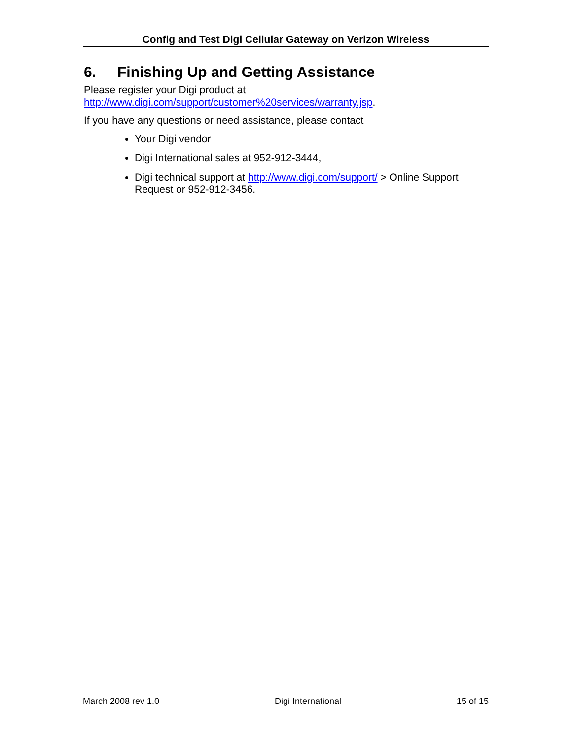Config and Test Digi Cellular Gateway on Verizon Wireless
6. Finishing Up and Getting Assistance
Please register your Digi product at
http://www.digi.com/support/customer%20services/warranty.jsp.
If you have any questions or need assistance, please contact
Your Digi vendor
Digi International sales at 952-912-3444,
Digi technical support at http://www.digi.com/support/ > Online Support Request or 952-912-3456.
March 2008 rev 1.0 Digi International 15 of 15